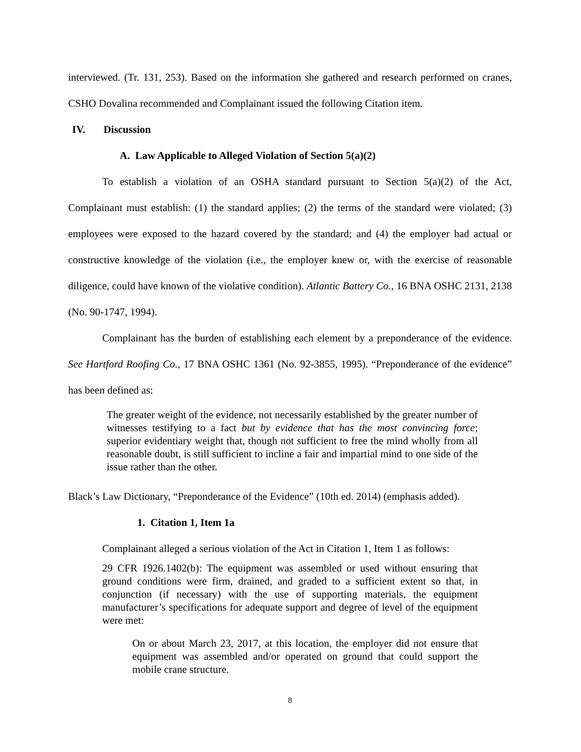interviewed. (Tr. 131, 253). Based on the information she gathered and research performed on cranes, CSHO Dovalina recommended and Complainant issued the following Citation item.
IV. Discussion
A. Law Applicable to Alleged Violation of Section 5(a)(2)
To establish a violation of an OSHA standard pursuant to Section 5(a)(2) of the Act, Complainant must establish: (1) the standard applies; (2) the terms of the standard were violated; (3) employees were exposed to the hazard covered by the standard; and (4) the employer had actual or constructive knowledge of the violation (i.e., the employer knew or, with the exercise of reasonable diligence, could have known of the violative condition). Atlantic Battery Co., 16 BNA OSHC 2131, 2138 (No. 90-1747, 1994).
Complainant has the burden of establishing each element by a preponderance of the evidence. See Hartford Roofing Co., 17 BNA OSHC 1361 (No. 92-3855, 1995). “Preponderance of the evidence” has been defined as:
The greater weight of the evidence, not necessarily established by the greater number of witnesses testifying to a fact but by evidence that has the most convincing force; superior evidentiary weight that, though not sufficient to free the mind wholly from all reasonable doubt, is still sufficient to incline a fair and impartial mind to one side of the issue rather than the other.
Black’s Law Dictionary, “Preponderance of the Evidence” (10th ed. 2014) (emphasis added).
1. Citation 1, Item 1a
Complainant alleged a serious violation of the Act in Citation 1, Item 1 as follows:
29 CFR 1926.1402(b): The equipment was assembled or used without ensuring that ground conditions were firm, drained, and graded to a sufficient extent so that, in conjunction (if necessary) with the use of supporting materials, the equipment manufacturer’s specifications for adequate support and degree of level of the equipment were met:
On or about March 23, 2017, at this location, the employer did not ensure that equipment was assembled and/or operated on ground that could support the mobile crane structure.
8